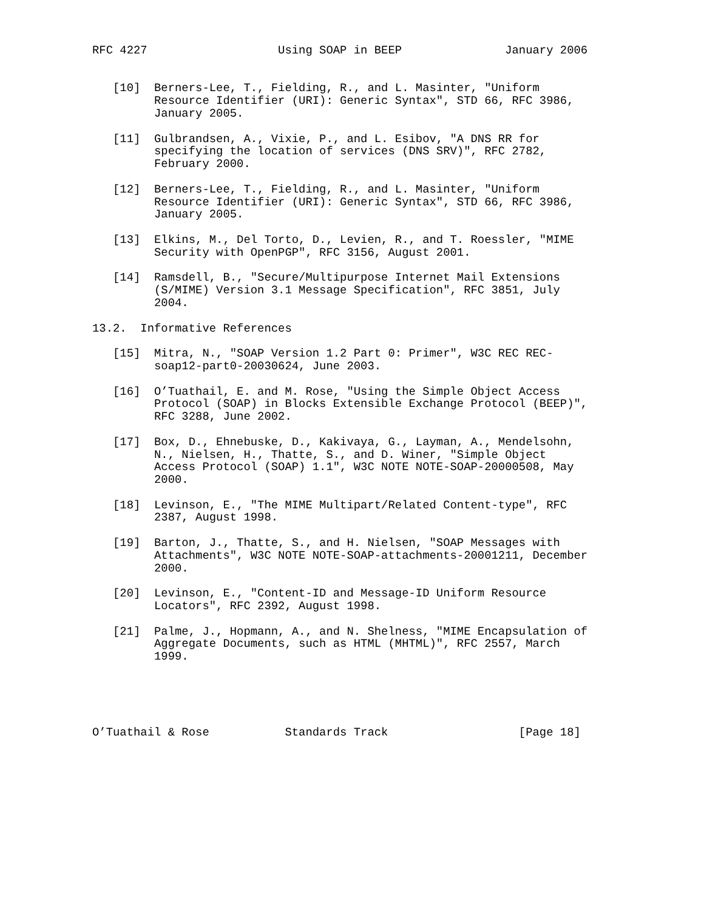RFC 4227                   Using SOAP in BEEP               January 2006


   [10]  Berners-Lee, T., Fielding, R., and L. Masinter, "Uniform
         Resource Identifier (URI): Generic Syntax", STD 66, RFC 3986,
         January 2005.

   [11]  Gulbrandsen, A., Vixie, P., and L. Esibov, "A DNS RR for
         specifying the location of services (DNS SRV)", RFC 2782,
         February 2000.

   [12]  Berners-Lee, T., Fielding, R., and L. Masinter, "Uniform
         Resource Identifier (URI): Generic Syntax", STD 66, RFC 3986,
         January 2005.

   [13]  Elkins, M., Del Torto, D., Levien, R., and T. Roessler, "MIME
         Security with OpenPGP", RFC 3156, August 2001.

   [14]  Ramsdell, B., "Secure/Multipurpose Internet Mail Extensions
         (S/MIME) Version 3.1 Message Specification", RFC 3851, July
         2004.

13.2.  Informative References

   [15]  Mitra, N., "SOAP Version 1.2 Part 0: Primer", W3C REC REC-
         soap12-part0-20030624, June 2003.

   [16]  O’Tuathail, E. and M. Rose, "Using the Simple Object Access
         Protocol (SOAP) in Blocks Extensible Exchange Protocol (BEEP)",
         RFC 3288, June 2002.

   [17]  Box, D., Ehnebuske, D., Kakivaya, G., Layman, A., Mendelsohn,
         N., Nielsen, H., Thatte, S., and D. Winer, "Simple Object
         Access Protocol (SOAP) 1.1", W3C NOTE NOTE-SOAP-20000508, May
         2000.

   [18]  Levinson, E., "The MIME Multipart/Related Content-type", RFC
         2387, August 1998.

   [19]  Barton, J., Thatte, S., and H. Nielsen, "SOAP Messages with
         Attachments", W3C NOTE NOTE-SOAP-attachments-20001211, December
         2000.

   [20]  Levinson, E., "Content-ID and Message-ID Uniform Resource
         Locators", RFC 2392, August 1998.

   [21]  Palme, J., Hopmann, A., and N. Shelness, "MIME Encapsulation of
         Aggregate Documents, such as HTML (MHTML)", RFC 2557, March
         1999.





O’Tuathail & Rose           Standards Track                   [Page 18]